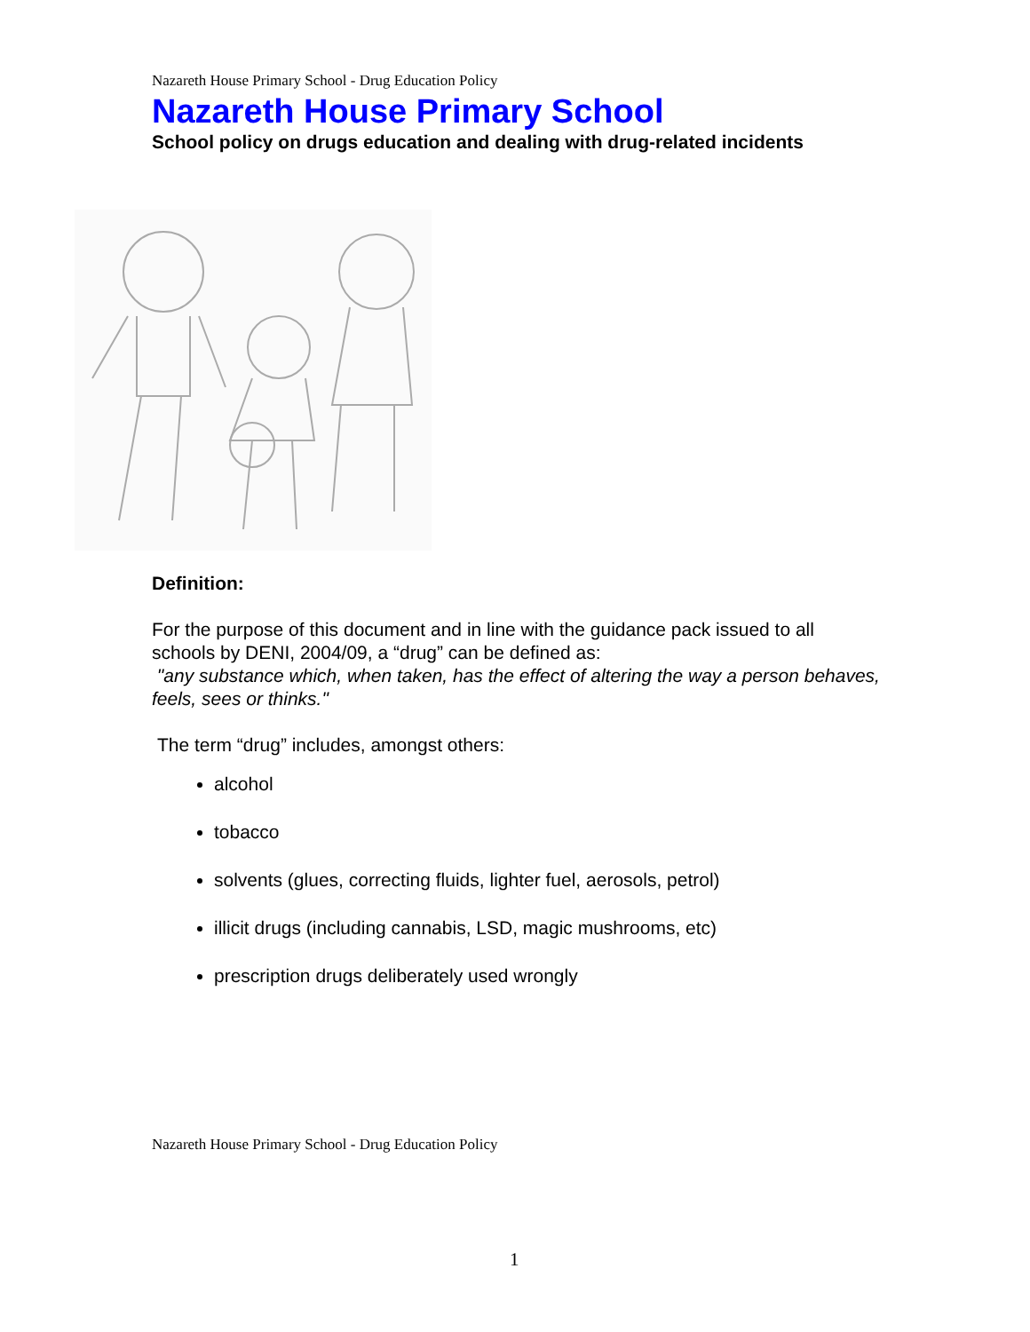Nazareth House Primary School - Drug Education Policy
Nazareth House Primary School
School policy on drugs education and dealing with drug-related incidents
Definition:
For the purpose of this document and in line with the guidance pack issued to all schools by DENI, 2004/09, a “drug” can be defined as:
"any substance which, when taken, has the effect of altering the way a person behaves, feels, sees or thinks."
The term “drug” includes, amongst others:
alcohol
tobacco
solvents (glues, correcting fluids, lighter fuel, aerosols, petrol)
illicit drugs (including cannabis, LSD, magic mushrooms, etc)
prescription drugs deliberately used wrongly
Nazareth House Primary School - Drug Education Policy
1